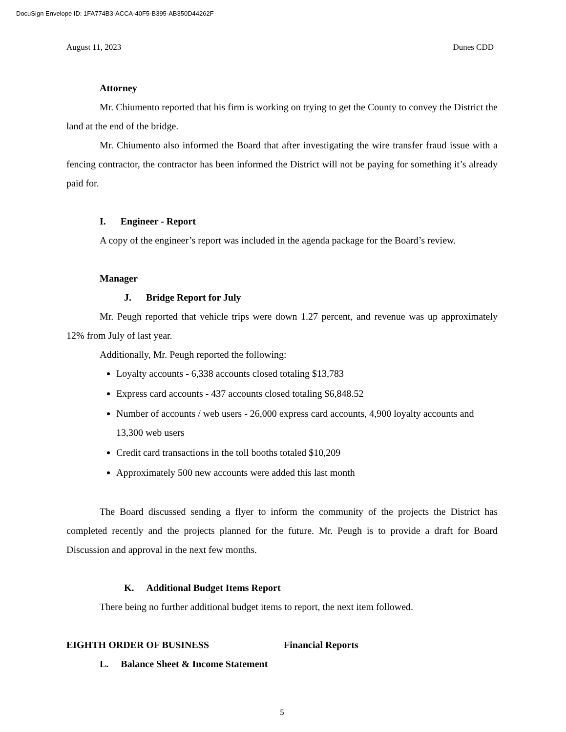DocuSign Envelope ID: 1FA774B3-ACCA-40F5-B395-AB350D44262F
August 11, 2023 Dunes CDD
Attorney
Mr. Chiumento reported that his firm is working on trying to get the County to convey the District the land at the end of the bridge.
Mr. Chiumento also informed the Board that after investigating the wire transfer fraud issue with a fencing contractor, the contractor has been informed the District will not be paying for something it’s already paid for.
I. Engineer - Report
A copy of the engineer’s report was included in the agenda package for the Board’s review.
Manager
J. Bridge Report for July
Mr. Peugh reported that vehicle trips were down 1.27 percent, and revenue was up approximately 12% from July of last year.
Additionally, Mr. Peugh reported the following:
Loyalty accounts - 6,338 accounts closed totaling $13,783
Express card accounts - 437 accounts closed totaling $6,848.52
Number of accounts / web users - 26,000 express card accounts, 4,900 loyalty accounts and 13,300 web users
Credit card transactions in the toll booths totaled $10,209
Approximately 500 new accounts were added this last month
The Board discussed sending a flyer to inform the community of the projects the District has completed recently and the projects planned for the future. Mr. Peugh is to provide a draft for Board Discussion and approval in the next few months.
K. Additional Budget Items Report
There being no further additional budget items to report, the next item followed.
EIGHTH ORDER OF BUSINESS Financial Reports
L. Balance Sheet & Income Statement
5